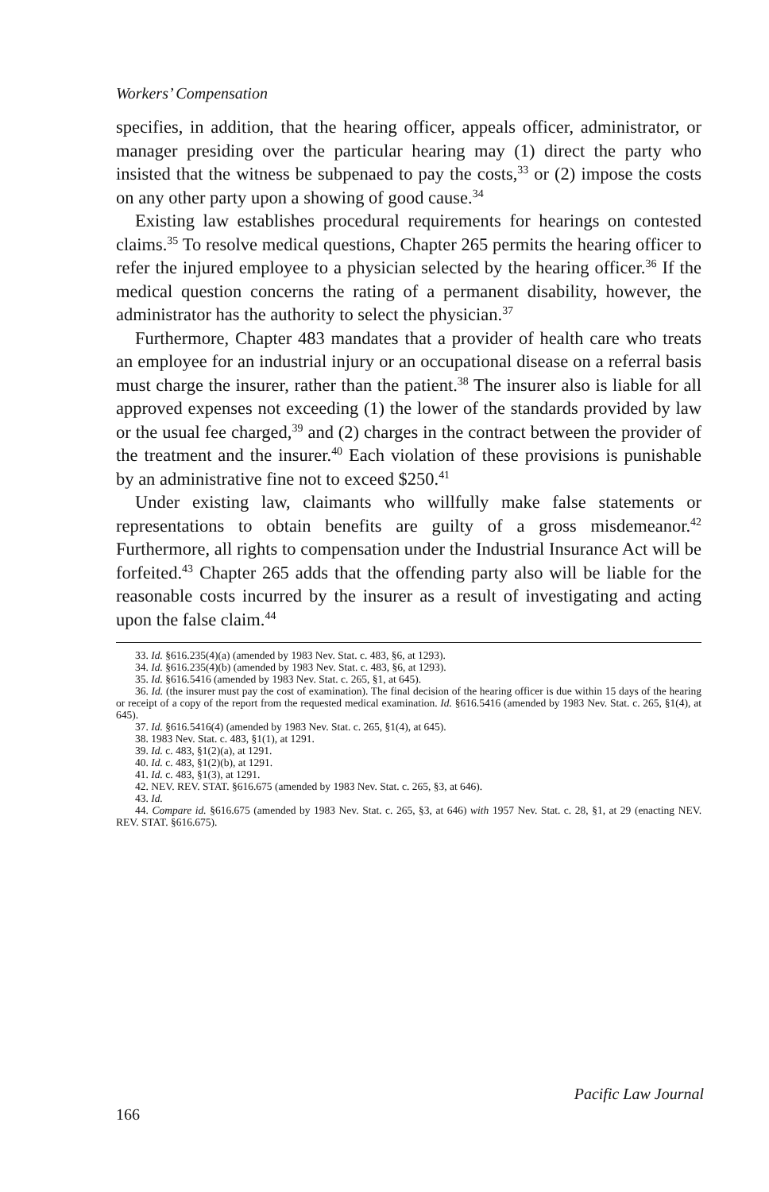Workers’ Compensation
specifies, in addition, that the hearing officer, appeals officer, administrator, or manager presiding over the particular hearing may (1) direct the party who insisted that the witness be subpenaed to pay the costs,<sup>33</sup> or (2) impose the costs on any other party upon a showing of good cause.<sup>34</sup>
Existing law establishes procedural requirements for hearings on contested claims.<sup>35</sup> To resolve medical questions, Chapter 265 permits the hearing officer to refer the injured employee to a physician selected by the hearing officer.<sup>36</sup> If the medical question concerns the rating of a permanent disability, however, the administrator has the authority to select the physician.<sup>37</sup>
Furthermore, Chapter 483 mandates that a provider of health care who treats an employee for an industrial injury or an occupational disease on a referral basis must charge the insurer, rather than the patient.<sup>38</sup> The insurer also is liable for all approved expenses not exceeding (1) the lower of the standards provided by law or the usual fee charged,<sup>39</sup> and (2) charges in the contract between the provider of the treatment and the insurer.<sup>40</sup> Each violation of these provisions is punishable by an administrative fine not to exceed $250.<sup>41</sup>
Under existing law, claimants who willfully make false statements or representations to obtain benefits are guilty of a gross misdemeanor.<sup>42</sup> Furthermore, all rights to compensation under the Industrial Insurance Act will be forfeited.<sup>43</sup> Chapter 265 adds that the offending party also will be liable for the reasonable costs incurred by the insurer as a result of investigating and acting upon the false claim.<sup>44</sup>
33. Id. §616.235(4)(a) (amended by 1983 Nev. Stat. c. 483, §6, at 1293).
34. Id. §616.235(4)(b) (amended by 1983 Nev. Stat. c. 483, §6, at 1293).
35. Id. §616.5416 (amended by 1983 Nev. Stat. c. 265, §1, at 645).
36. Id. (the insurer must pay the cost of examination). The final decision of the hearing officer is due within 15 days of the hearing or receipt of a copy of the report from the requested medical examination. Id. §616.5416 (amended by 1983 Nev. Stat. c. 265, §1(4), at 645).
37. Id. §616.5416(4) (amended by 1983 Nev. Stat. c. 265, §1(4), at 645).
38. 1983 Nev. Stat. c. 483, §1(1), at 1291.
39. Id. c. 483, §1(2)(a), at 1291.
40. Id. c. 483, §1(2)(b), at 1291.
41. Id. c. 483, §1(3), at 1291.
42. NEV. REV. STAT. §616.675 (amended by 1983 Nev. Stat. c. 265, §3, at 646).
43. Id.
44. Compare id. §616.675 (amended by 1983 Nev. Stat. c. 265, §3, at 646) with 1957 Nev. Stat. c. 28, §1, at 29 (enacting NEV. REV. STAT. §616.675).
Pacific Law Journal
166